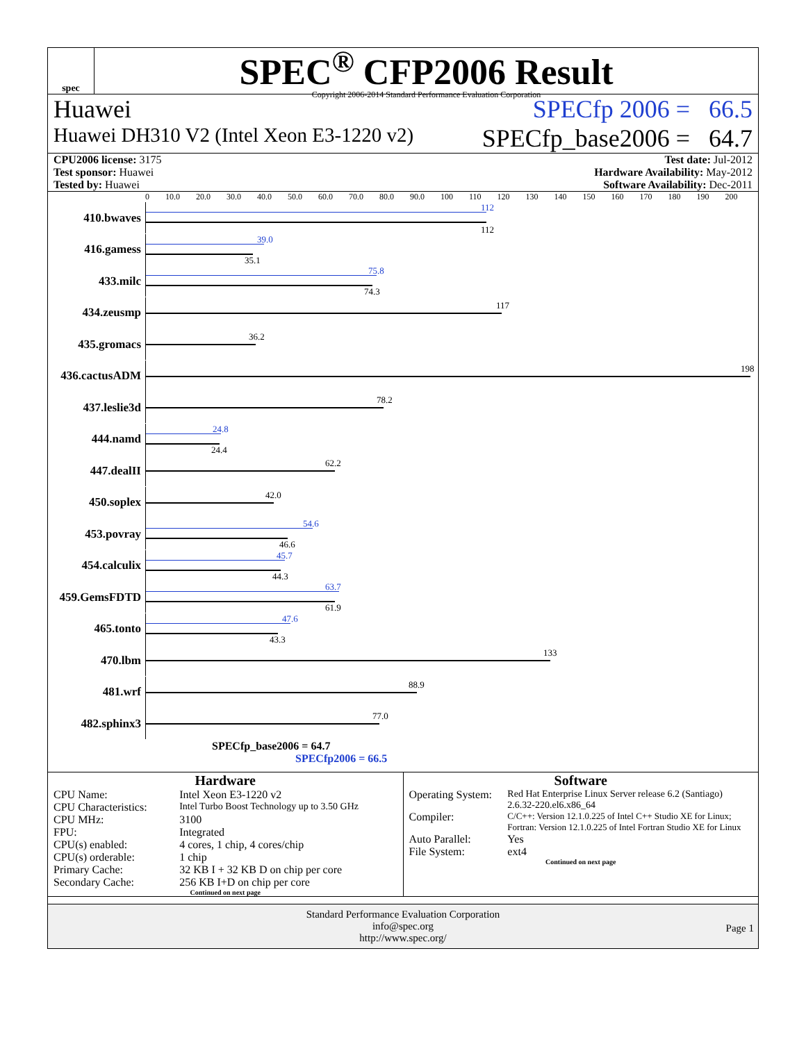spec
SPEC<sup>®</sup> CFP2006 Result
Copyright 2006-2014 Standard Performance Evaluation Corporation
Huawei SPECfp 2006 = 66.5
Huawei DH310 V2 (Intel Xeon E3-1220 v2) SPECfp_base2006 = 64.7
CPU2006 license: 3175
Test sponsor: Huawei
Tested by: Huawei
Test date: Jul-2012
Hardware Availability: May-2012
Software Availability: Dec-2011
0 10.0 20.0 30.0 40.0 50.0 60.0 70.0 80.0 90.0 100 110 120 130 140 150 160 170 180 190 200
410.bwaves
112
112
416.gamess
39.0
35.1
433.milc
75.8
74.3
434.zeusmp
117
435.gromacs
36.2
436.cactusADM
198
437.leslie3d
78.2
444.namd
24.8
24.4
447.dealII
62.2
450.soplex
42.0
453.povray
54.6
46.6
454.calculix
45.7
44.3
459.GemsFDTD
63.7
61.9
465.tonto
47.6
43.3
470.lbm
133
481.wrf
88.9
482.sphinx3
77.0
SPECfp_base2006 = 64.7
SPECfp2006 = 66.5
Hardware
| CPU Name: | Intel Xeon E3-1220 v2 |
| CPU Characteristics: | Intel Turbo Boost Technology up to 3.50 GHz |
| CPU MHz: | 3100 |
| FPU: | Integrated |
| CPU(s) enabled: | 4 cores, 1 chip, 4 cores/chip |
| CPU(s) orderable: | 1 chip |
| Primary Cache: | 32 KB I + 32 KB D on chip per core |
| Secondary Cache: | 256 KB I+D on chip per core |
Continued on next page
Software
| Operating System: | Red Hat Enterprise Linux Server release 6.2 (Santiago) 2.6.32-220.el6.x86_64 |
| Compiler: | C/C++: Version 12.1.0.225 of Intel C++ Studio XE for Linux; Fortran: Version 12.1.0.225 of Intel Fortran Studio XE for Linux |
| Auto Parallel: | Yes |
| File System: | ext4 |
Continued on next page
Standard Performance Evaluation Corporation
info@spec.org
http://www.spec.org/
Page 1